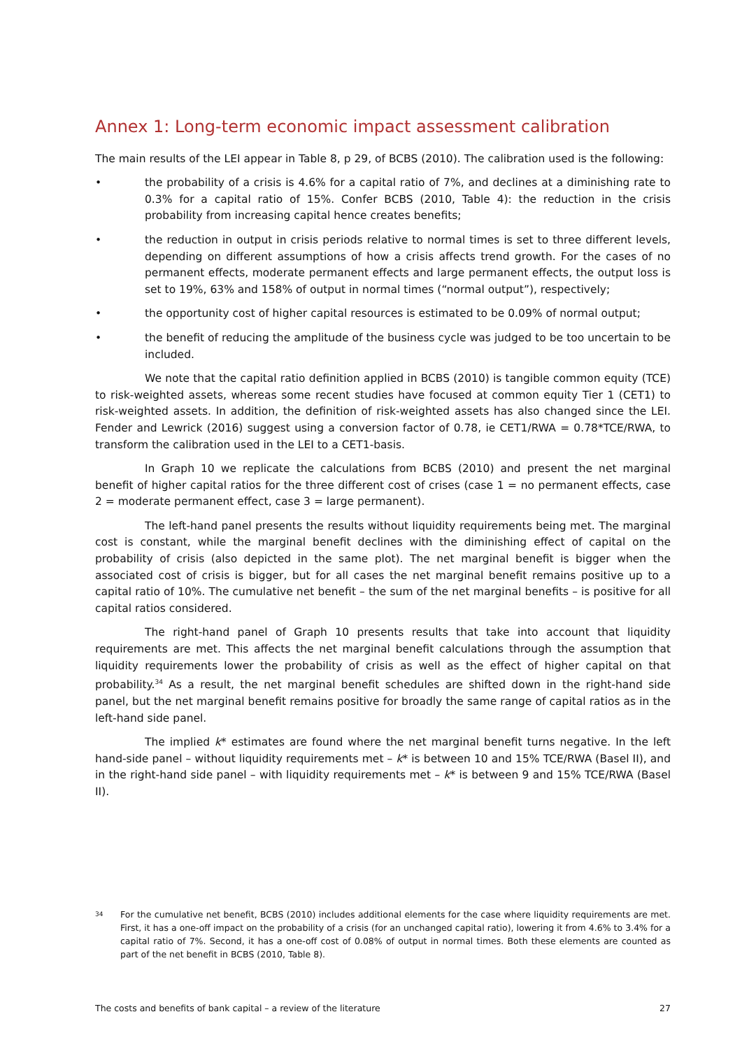Annex 1: Long-term economic impact assessment calibration
The main results of the LEI appear in Table 8, p 29, of BCBS (2010). The calibration used is the following:
• the probability of a crisis is 4.6% for a capital ratio of 7%, and declines at a diminishing rate to 0.3% for a capital ratio of 15%. Confer BCBS (2010, Table 4): the reduction in the crisis probability from increasing capital hence creates benefits;
• the reduction in output in crisis periods relative to normal times is set to three different levels, depending on different assumptions of how a crisis affects trend growth. For the cases of no permanent effects, moderate permanent effects and large permanent effects, the output loss is set to 19%, 63% and 158% of output in normal times (“normal output”), respectively;
• the opportunity cost of higher capital resources is estimated to be 0.09% of normal output;
• the benefit of reducing the amplitude of the business cycle was judged to be too uncertain to be included.
We note that the capital ratio definition applied in BCBS (2010) is tangible common equity (TCE) to risk-weighted assets, whereas some recent studies have focused at common equity Tier 1 (CET1) to risk-weighted assets. In addition, the definition of risk-weighted assets has also changed since the LEI. Fender and Lewrick (2016) suggest using a conversion factor of 0.78, ie CET1/RWA = 0.78*TCE/RWA, to transform the calibration used in the LEI to a CET1-basis.
In Graph 10 we replicate the calculations from BCBS (2010) and present the net marginal benefit of higher capital ratios for the three different cost of crises (case 1 = no permanent effects, case 2 = moderate permanent effect, case 3 = large permanent).
The left-hand panel presents the results without liquidity requirements being met. The marginal cost is constant, while the marginal benefit declines with the diminishing effect of capital on the probability of crisis (also depicted in the same plot). The net marginal benefit is bigger when the associated cost of crisis is bigger, but for all cases the net marginal benefit remains positive up to a capital ratio of 10%. The cumulative net benefit – the sum of the net marginal benefits – is positive for all capital ratios considered.
The right-hand panel of Graph 10 presents results that take into account that liquidity requirements are met. This affects the net marginal benefit calculations through the assumption that liquidity requirements lower the probability of crisis as well as the effect of higher capital on that probability.<sup>34</sup> As a result, the net marginal benefit schedules are shifted down in the right-hand side panel, but the net marginal benefit remains positive for broadly the same range of capital ratios as in the left-hand side panel.
The implied k* estimates are found where the net marginal benefit turns negative. In the left hand-side panel – without liquidity requirements met – k* is between 10 and 15% TCE/RWA (Basel II), and in the right-hand side panel – with liquidity requirements met – k* is between 9 and 15% TCE/RWA (Basel II).
34 For the cumulative net benefit, BCBS (2010) includes additional elements for the case where liquidity requirements are met. First, it has a one-off impact on the probability of a crisis (for an unchanged capital ratio), lowering it from 4.6% to 3.4% for a capital ratio of 7%. Second, it has a one-off cost of 0.08% of output in normal times. Both these elements are counted as part of the net benefit in BCBS (2010, Table 8).
The costs and benefits of bank capital – a review of the literature 27